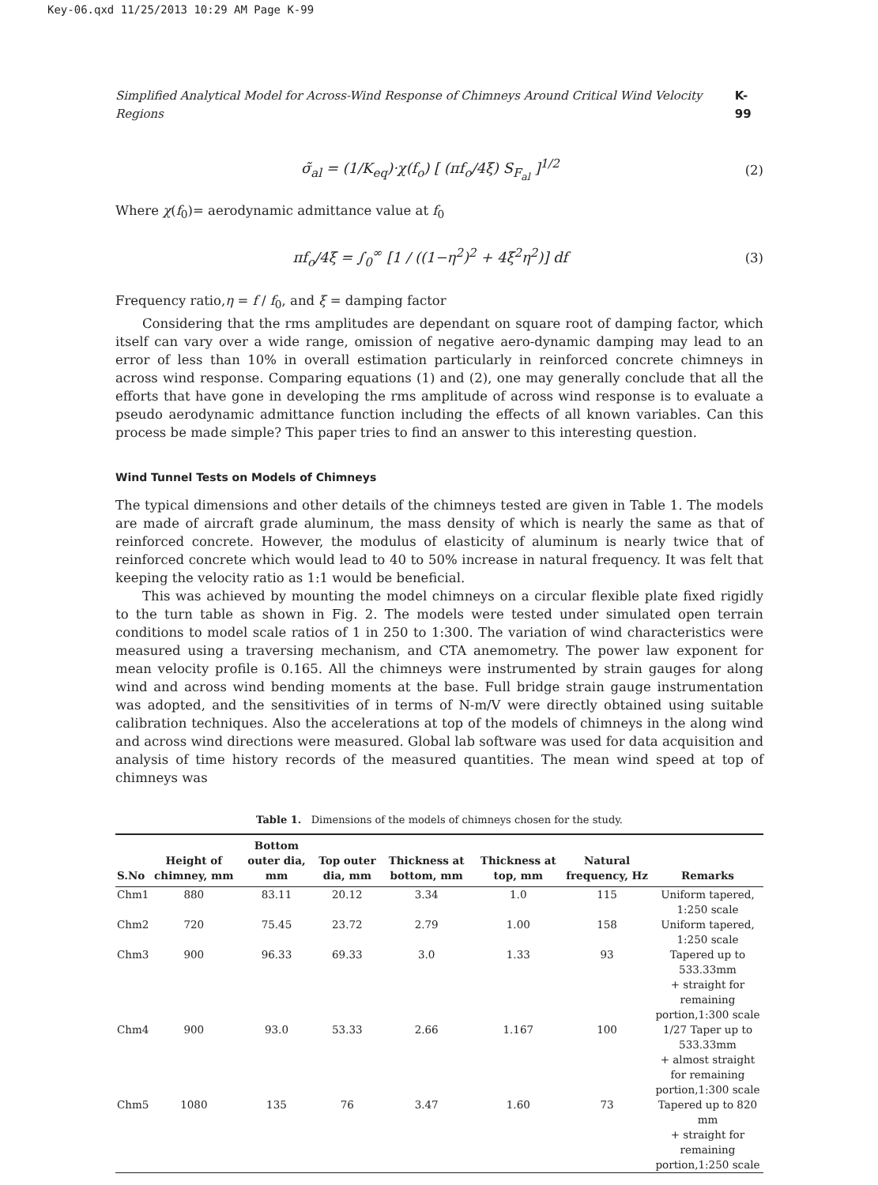Key-06.qxd 11/25/2013 10:29 AM Page K-99
Simplified Analytical Model for Across-Wind Response of Chimneys Around Critical Wind Velocity Regions K-99
σ̃<sub>al</sub> = (1/K<sub>eq</sub>)·χ(f<sub>o</sub>) [ (πf<sub>o</sub>/4ξ) S<sub>F<sub>al</sub></sub> ]<sup>1/2</sup> (2)
Where χ(f<sub>0</sub>)= aerodynamic admittance value at f<sub>0</sub>
πf<sub>o</sub>/4ξ = ∫<sub>0</sub><sup>∞</sup> [1 / ((1−η<sup>2</sup>)<sup>2</sup> + 4ξ<sup>2</sup>η<sup>2</sup>)] df (3)
Frequency ratio,η = f / f<sub>0</sub>, and ξ = damping factor
Considering that the rms amplitudes are dependant on square root of damping factor, which itself can vary over a wide range, omission of negative aero-dynamic damping may lead to an error of less than 10% in overall estimation particularly in reinforced concrete chimneys in across wind response. Comparing equations (1) and (2), one may generally conclude that all the efforts that have gone in developing the rms amplitude of across wind response is to evaluate a pseudo aerodynamic admittance function including the effects of all known variables. Can this process be made simple? This paper tries to find an answer to this interesting question.
Wind Tunnel Tests on Models of Chimneys
The typical dimensions and other details of the chimneys tested are given in Table 1. The models are made of aircraft grade aluminum, the mass density of which is nearly the same as that of reinforced concrete. However, the modulus of elasticity of aluminum is nearly twice that of reinforced concrete which would lead to 40 to 50% increase in natural frequency. It was felt that keeping the velocity ratio as 1:1 would be beneficial.
This was achieved by mounting the model chimneys on a circular flexible plate fixed rigidly to the turn table as shown in Fig. 2. The models were tested under simulated open terrain conditions to model scale ratios of 1 in 250 to 1:300. The variation of wind characteristics were measured using a traversing mechanism, and CTA anemometry. The power law exponent for mean velocity profile is 0.165. All the chimneys were instrumented by strain gauges for along wind and across wind bending moments at the base. Full bridge strain gauge instrumentation was adopted, and the sensitivities of in terms of N-m/V were directly obtained using suitable calibration techniques. Also the accelerations at top of the models of chimneys in the along wind and across wind directions were measured. Global lab software was used for data acquisition and analysis of time history records of the measured quantities. The mean wind speed at top of chimneys was
Table 1. Dimensions of the models of chimneys chosen for the study.
| S.No | Height of chimney, mm | Bottom outer dia, mm | Top outer dia, mm | Thickness at bottom, mm | Thickness at top, mm | Natural frequency, Hz | Remarks |
| --- | --- | --- | --- | --- | --- | --- | --- |
| Chm1 | 880 | 83.11 | 20.12 | 3.34 | 1.0 | 115 | Uniform tapered, 1:250 scale |
| Chm2 | 720 | 75.45 | 23.72 | 2.79 | 1.00 | 158 | Uniform tapered, 1:250 scale |
| Chm3 | 900 | 96.33 | 69.33 | 3.0 | 1.33 | 93 | Tapered up to 533.33mm + straight for remaining portion,1:300 scale |
| Chm4 | 900 | 93.0 | 53.33 | 2.66 | 1.167 | 100 | 1/27 Taper up to 533.33mm + almost straight for remaining portion,1:300 scale |
| Chm5 | 1080 | 135 | 76 | 3.47 | 1.60 | 73 | Tapered up to 820 mm + straight for remaining portion,1:250 scale |